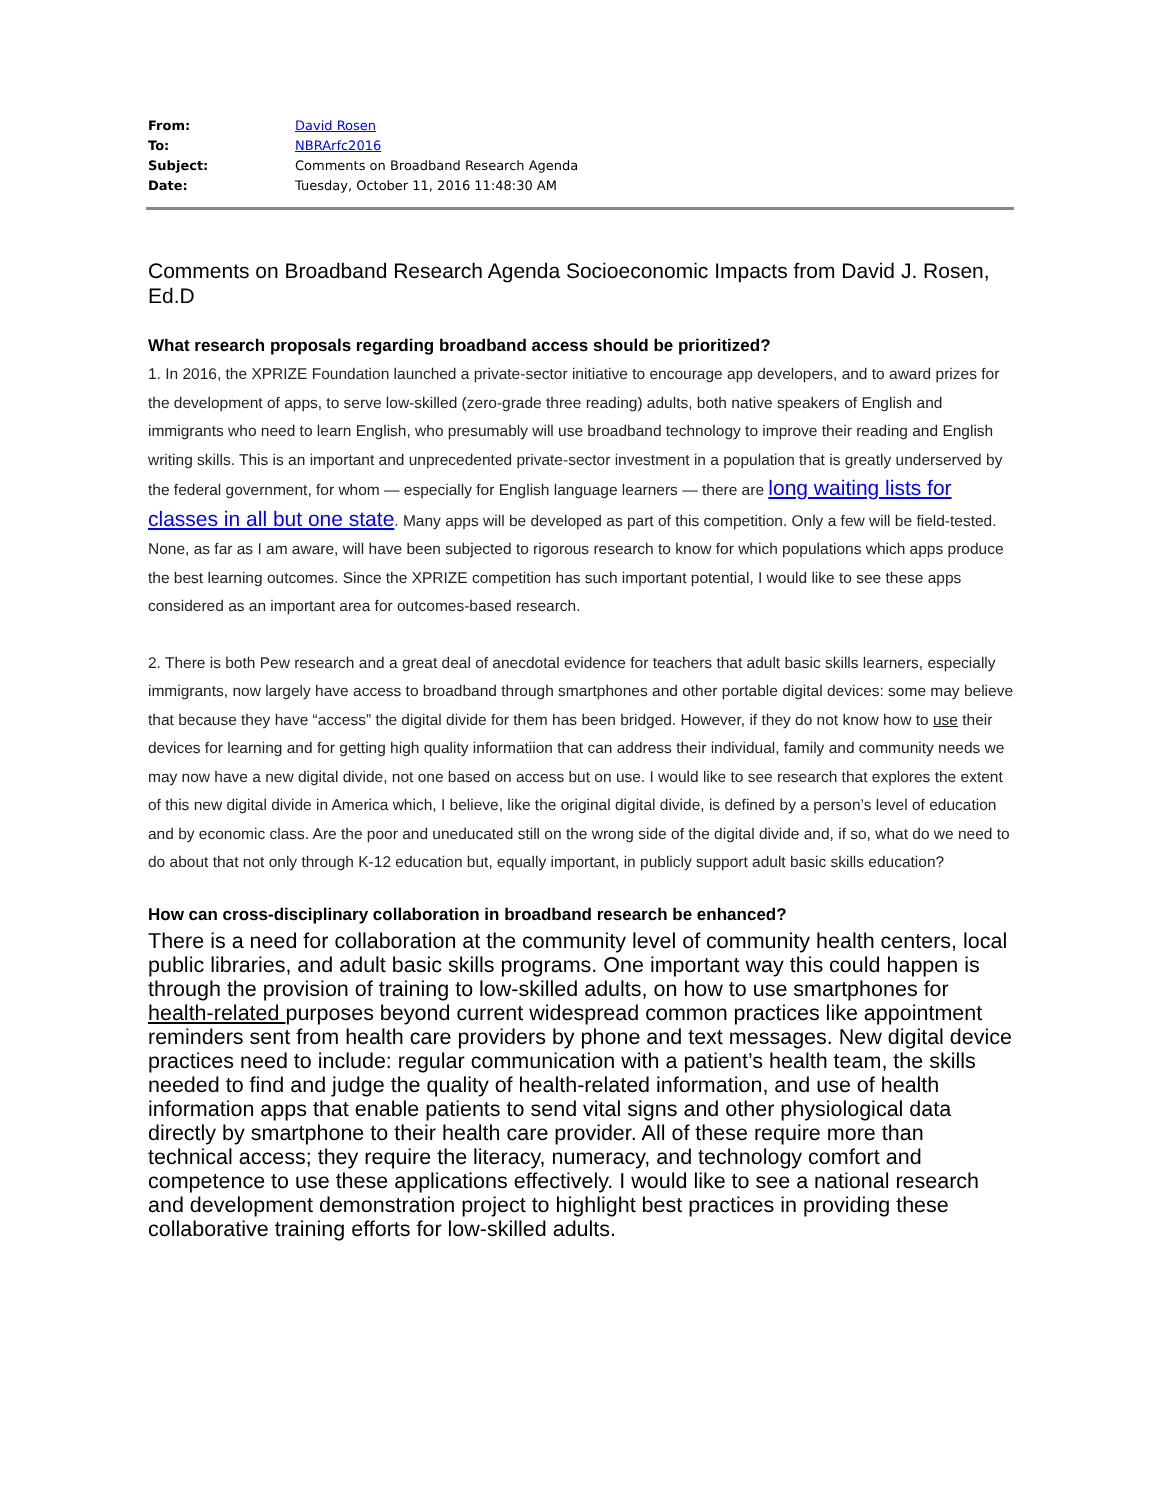| From: | David Rosen |
| To: | NBRArfc2016 |
| Subject: | Comments on Broadband Research Agenda |
| Date: | Tuesday, October 11, 2016 11:48:30 AM |
Comments on Broadband Research Agenda Socioeconomic Impacts from David J. Rosen, Ed.D
What research proposals regarding broadband access should be prioritized?
1. In 2016, the XPRIZE Foundation launched a private-sector initiative to encourage app developers, and to award prizes for the development of apps, to serve low-skilled (zero-grade three reading) adults, both native speakers of English and immigrants who need to learn English, who presumably will use broadband technology to improve their reading and English writing skills. This is an important and unprecedented private-sector investment in a population that is greatly underserved by the federal government, for whom — especially for English language learners — there are long waiting lists for classes in all but one state. Many apps will be developed as part of this competition. Only a few will be field-tested. None, as far as I am aware, will have been subjected to rigorous research to know for which populations which apps produce the best learning outcomes. Since the XPRIZE competition has such important potential, I would like to see these apps considered as an important area for outcomes-based research.
2. There is both Pew research and a great deal of anecdotal evidence for teachers that adult basic skills learners, especially immigrants, now largely have access to broadband through smartphones and other portable digital devices: some may believe that because they have “access” the digital divide for them has been bridged. However, if they do not know how to use their devices for learning and for getting high quality informatiion that can address their individual, family and community needs we may now have a new digital divide, not one based on access but on use. I would like to see research that explores the extent of this new digital divide in America which, I believe, like the original digital divide, is defined by a person’s level of education and by economic class. Are the poor and uneducated still on the wrong side of the digital divide and, if so, what do we need to do about that not only through K-12 education but, equally important, in publicly support adult basic skills education?
How can cross-disciplinary collaboration in broadband research be enhanced?
There is a need for collaboration at the community level of community health centers, local public libraries, and adult basic skills programs. One important way this could happen is through the provision of training to low-skilled adults, on how to use smartphones for health-related purposes beyond current widespread common practices like appointment reminders sent from health care providers by phone and text messages. New digital device practices need to include: regular communication with a patient’s health team, the skills needed to find and judge the quality of health-related information, and use of health information apps that enable patients to send vital signs and other physiological data directly by smartphone to their health care provider. All of these require more than technical access; they require the literacy, numeracy, and technology comfort and competence to use these applications effectively. I would like to see a national research and development demonstration project to highlight best practices in providing these collaborative training efforts for low-skilled adults.